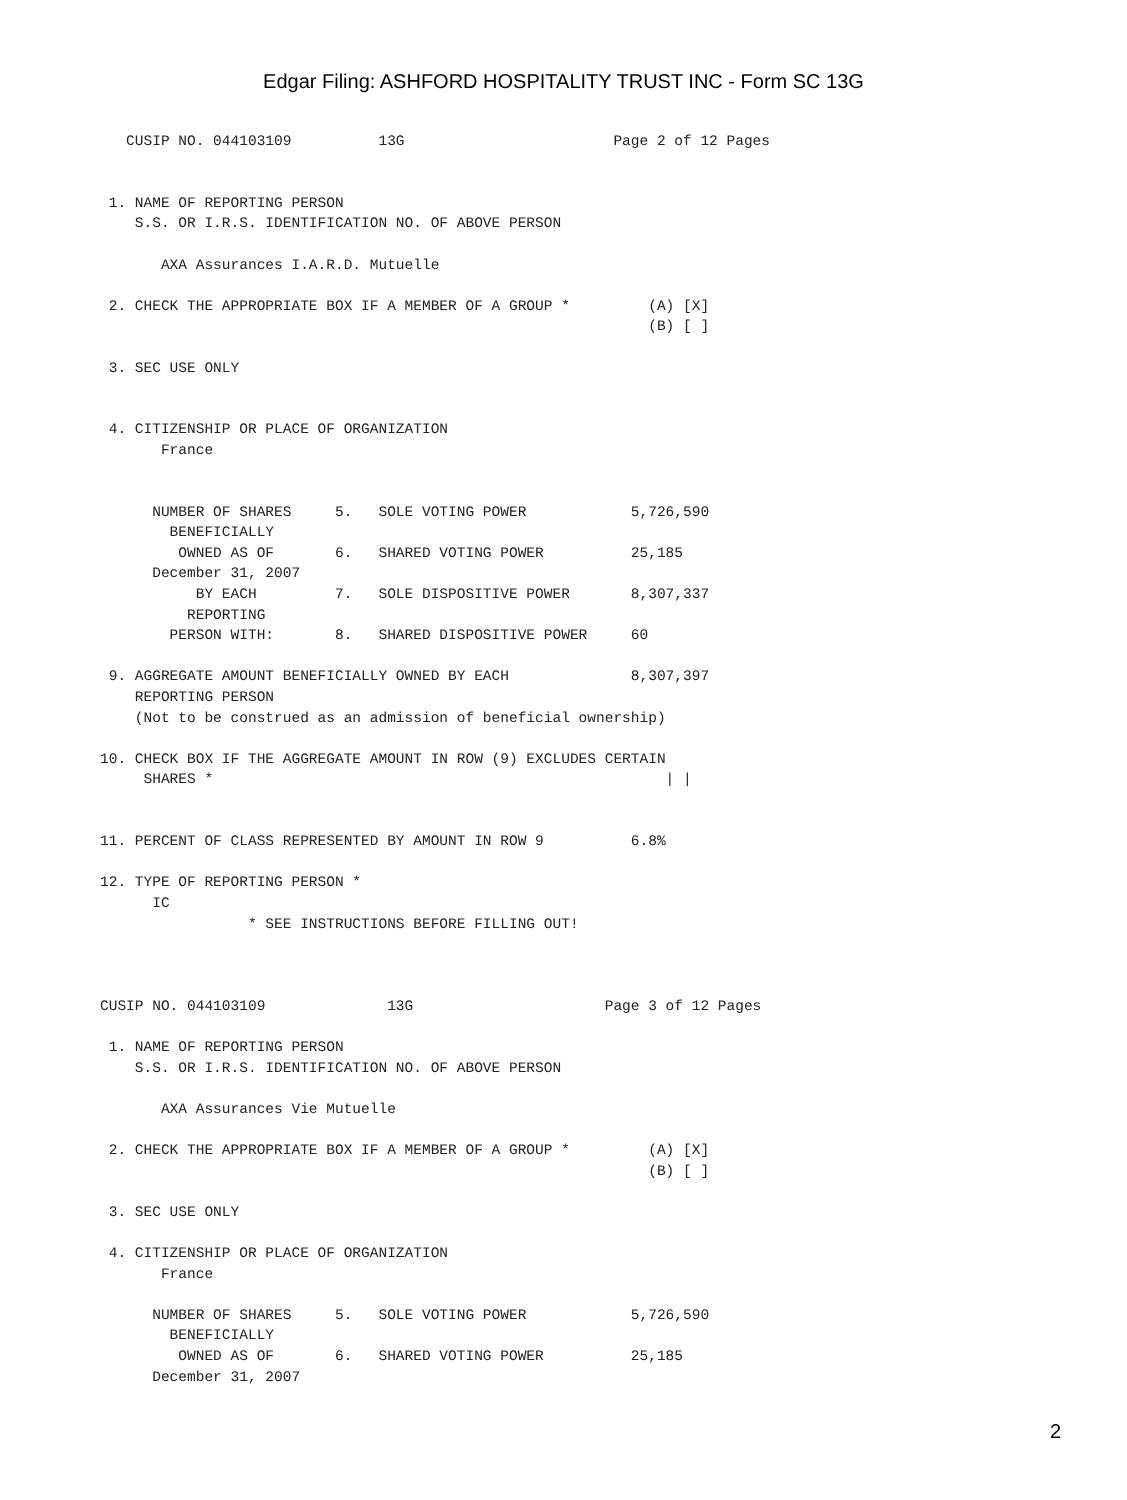Edgar Filing: ASHFORD HOSPITALITY TRUST INC - Form SC 13G
   CUSIP NO. 044103109          13G                        Page 2 of 12 Pages


 1. NAME OF REPORTING PERSON
    S.S. OR I.R.S. IDENTIFICATION NO. OF ABOVE PERSON

       AXA Assurances I.A.R.D. Mutuelle

 2. CHECK THE APPROPRIATE BOX IF A MEMBER OF A GROUP *         (A) [X]
                                                               (B) [ ]

 3. SEC USE ONLY


 4. CITIZENSHIP OR PLACE OF ORGANIZATION
       France


      NUMBER OF SHARES     5.   SOLE VOTING POWER            5,726,590
        BENEFICIALLY
         OWNED AS OF       6.   SHARED VOTING POWER          25,185
      December 31, 2007
           BY EACH         7.   SOLE DISPOSITIVE POWER       8,307,337
          REPORTING
        PERSON WITH:       8.   SHARED DISPOSITIVE POWER     60

 9. AGGREGATE AMOUNT BENEFICIALLY OWNED BY EACH              8,307,397
    REPORTING PERSON
    (Not to be construed as an admission of beneficial ownership)

10. CHECK BOX IF THE AGGREGATE AMOUNT IN ROW (9) EXCLUDES CERTAIN
     SHARES *                                                    | |


11. PERCENT OF CLASS REPRESENTED BY AMOUNT IN ROW 9          6.8%

12. TYPE OF REPORTING PERSON *
      IC
                 * SEE INSTRUCTIONS BEFORE FILLING OUT!



CUSIP NO. 044103109              13G                      Page 3 of 12 Pages

 1. NAME OF REPORTING PERSON
    S.S. OR I.R.S. IDENTIFICATION NO. OF ABOVE PERSON

       AXA Assurances Vie Mutuelle

 2. CHECK THE APPROPRIATE BOX IF A MEMBER OF A GROUP *         (A) [X]
                                                               (B) [ ]

 3. SEC USE ONLY

 4. CITIZENSHIP OR PLACE OF ORGANIZATION
       France

      NUMBER OF SHARES     5.   SOLE VOTING POWER            5,726,590
        BENEFICIALLY
         OWNED AS OF       6.   SHARED VOTING POWER          25,185
      December 31, 2007
2